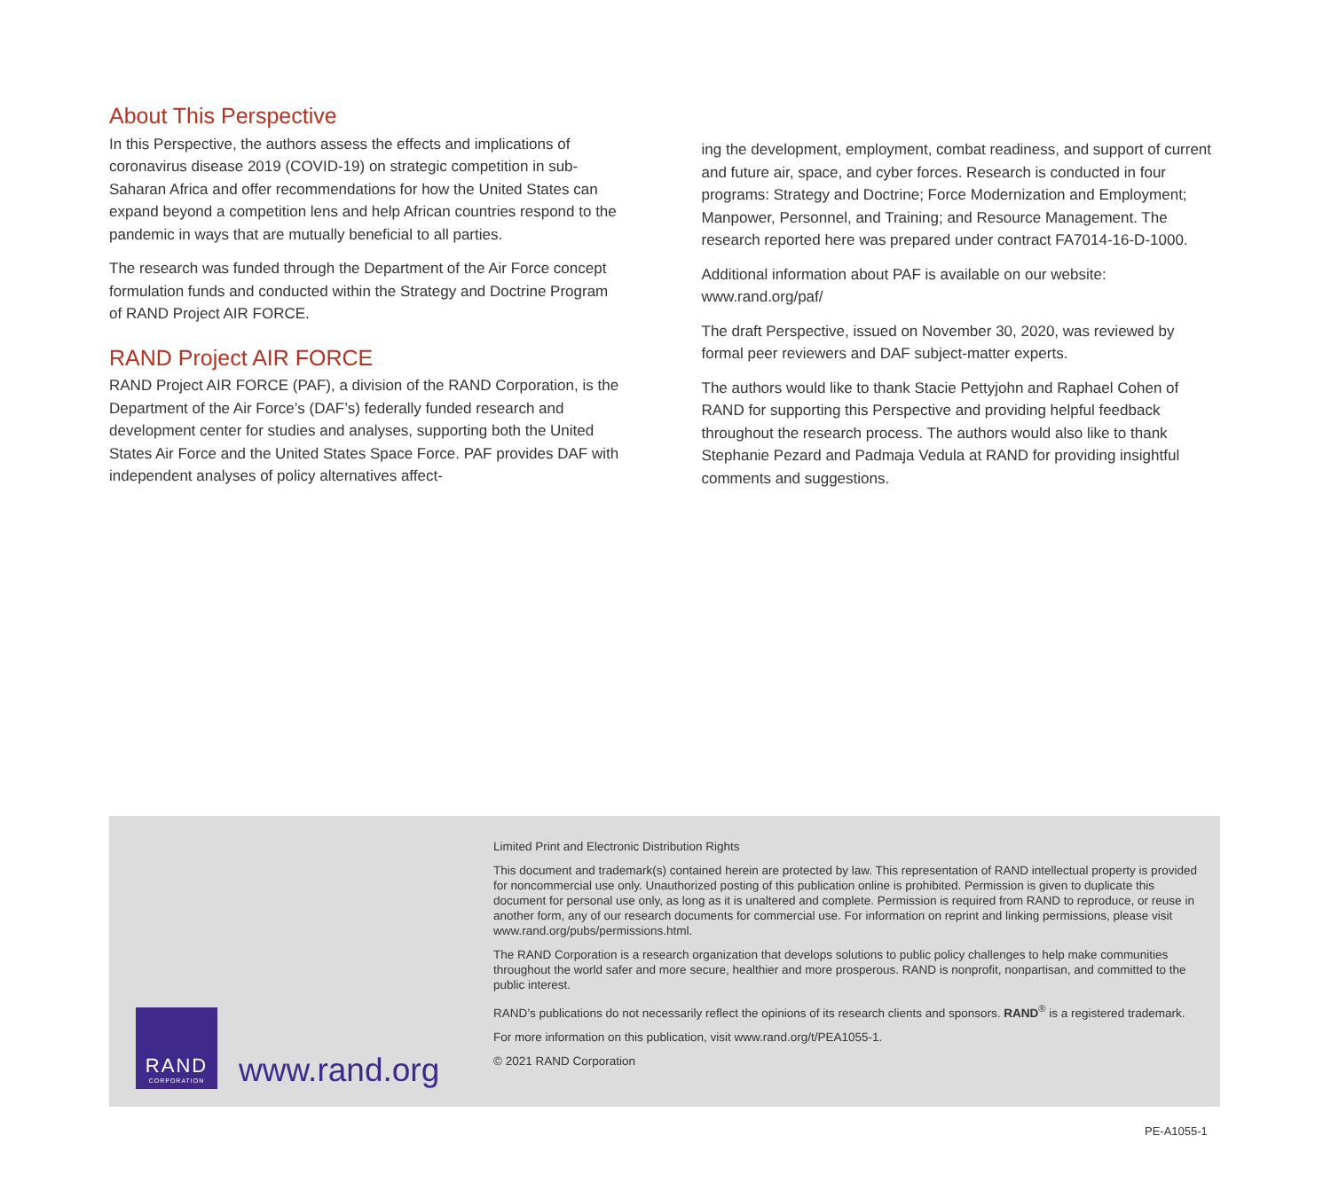About This Perspective
In this Perspective, the authors assess the effects and implications of coronavirus disease 2019 (COVID-19) on strategic competition in sub-Saharan Africa and offer recommendations for how the United States can expand beyond a competition lens and help African countries respond to the pandemic in ways that are mutually beneficial to all parties.
The research was funded through the Department of the Air Force concept formulation funds and conducted within the Strategy and Doctrine Program of RAND Project AIR FORCE.
RAND Project AIR FORCE
RAND Project AIR FORCE (PAF), a division of the RAND Corporation, is the Department of the Air Force’s (DAF’s) federally funded research and development center for studies and analyses, supporting both the United States Air Force and the United States Space Force. PAF provides DAF with independent analyses of policy alternatives affect-
ing the development, employment, combat readiness, and support of current and future air, space, and cyber forces. Research is conducted in four programs: Strategy and Doctrine; Force Modernization and Employment; Manpower, Personnel, and Training; and Resource Management. The research reported here was prepared under contract FA7014-16-D-1000.
Additional information about PAF is available on our website: www.rand.org/paf/
The draft Perspective, issued on November 30, 2020, was reviewed by formal peer reviewers and DAF subject-matter experts.
The authors would like to thank Stacie Pettyjohn and Raphael Cohen of RAND for supporting this Perspective and providing helpful feedback throughout the research process. The authors would also like to thank Stephanie Pezard and Padmaja Vedula at RAND for providing insightful comments and suggestions.
RAND
CORPORATION
www.rand.org
Limited Print and Electronic Distribution Rights
This document and trademark(s) contained herein are protected by law. This representation of RAND intellectual property is provided for noncommercial use only. Unauthorized posting of this publication online is prohibited. Permission is given to duplicate this document for personal use only, as long as it is unaltered and complete. Permission is required from RAND to reproduce, or reuse in another form, any of our research documents for commercial use. For information on reprint and linking permissions, please visit www.rand.org/pubs/permissions.html.
The RAND Corporation is a research organization that develops solutions to public policy challenges to help make communities throughout the world safer and more secure, healthier and more prosperous. RAND is nonprofit, nonpartisan, and committed to the public interest.
RAND’s publications do not necessarily reflect the opinions of its research clients and sponsors. RAND<sup>®</sup> is a registered trademark.
For more information on this publication, visit www.rand.org/t/PEA1055-1.
© 2021 RAND Corporation
PE-A1055-1